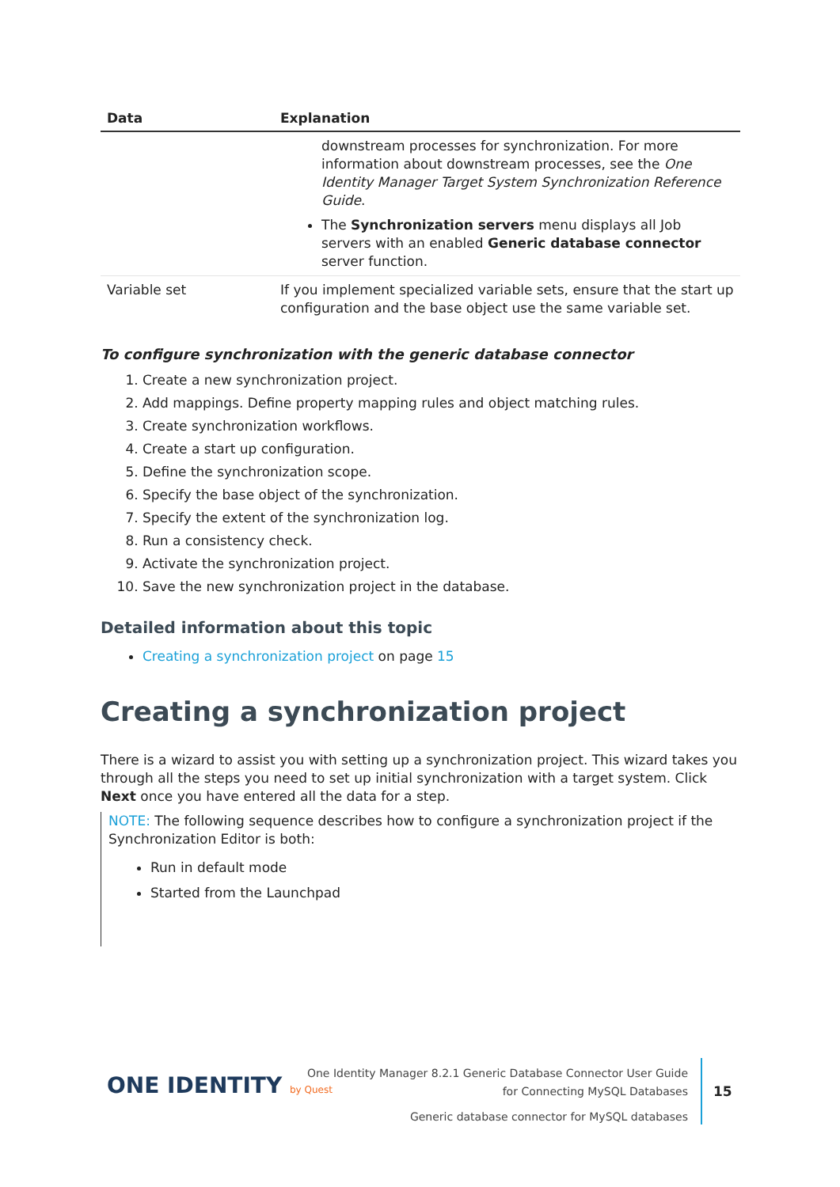| Data | Explanation |
| --- | --- |
| | downstream processes for synchronization. For more information about downstream processes, see the One Identity Manager Target System Synchronization Reference Guide . The Synchronization servers menu displays all Job servers with an enabled Generic database connector server function. |
| Variable set | If you implement specialized variable sets, ensure that the start up configuration and the base object use the same variable set. |
To configure synchronization with the generic database connector
1. Create a new synchronization project.
2. Add mappings. Define property mapping rules and object matching rules.
3. Create synchronization workflows.
4. Create a start up configuration.
5. Define the synchronization scope.
6. Specify the base object of the synchronization.
7. Specify the extent of the synchronization log.
8. Run a consistency check.
9. Activate the synchronization project.
10. Save the new synchronization project in the database.
Detailed information about this topic
Creating a synchronization project on page 15
Creating a synchronization project
There is a wizard to assist you with setting up a synchronization project. This wizard takes you through all the steps you need to set up initial synchronization with a target system. Click Next once you have entered all the data for a step.
NOTE: The following sequence describes how to configure a synchronization project if the Synchronization Editor is both:
Run in default mode
Started from the Launchpad
ONE IDENTITY by Quest
One Identity Manager 8.2.1 Generic Database Connector User Guide
for Connecting MySQL Databases
Generic database connector for MySQL databases
15